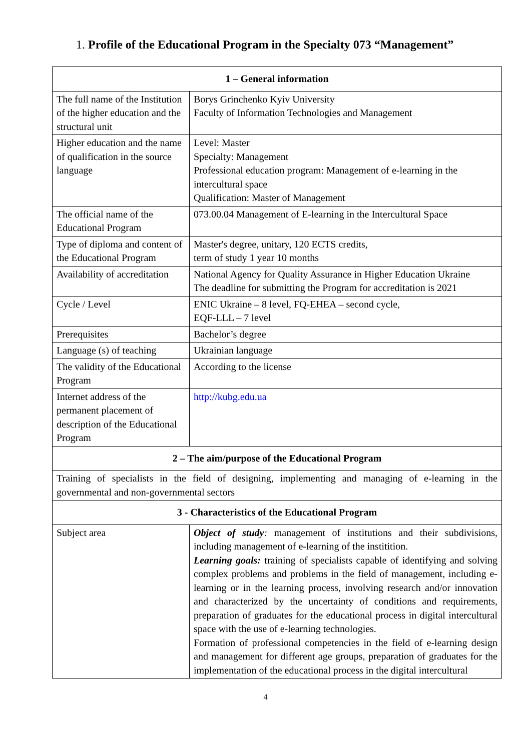1. Profile of the Educational Program in the Specialty 073 “Management”
| 1 – General information | |
| The full name of the Institution of the higher education and the structural unit | Borys Grinchenko Kyiv University Faculty of Information Technologies and Management |
| Higher education and the name of qualification in the source language | Level: Master Specialty: Management Professional education program: Management of e-learning in the intercultural space Qualification: Master of Management |
| The official name of the Educational Program | 073.00.04 Management of E-learning in the Intercultural Space |
| Type of diploma and content of the Educational Program | Master's degree, unitary, 120 ECTS credits, term of study 1 year 10 months |
| Availability of accreditation | National Agency for Quality Assurance in Higher Education Ukraine The deadline for submitting the Program for accreditation is 2021 |
| Cycle / Level | ENIC Ukraine – 8 level, FQ-EHEA – second cycle, EQF-LLL – 7 level |
| Prerequisites | Bachelor’s degree |
| Language (s) of teaching | Ukrainian language |
| The validity of the Educational Program | According to the license |
| Internet address of the permanent placement of description of the Educational Program | http://kubg.edu.ua |
| 2 – The aim/purpose of the Educational Program | |
| Training of specialists in the field of designing, implementing and managing of e-learning in the governmental and non-governmental sectors | |
| 3 - Characteristics of the Educational Program | |
| Subject area | Object of study : management of institutions and their subdivisions, including management of e-learning of the institition. Learning goals: training of specialists capable of identifying and solving complex problems and problems in the field of management, including e-learning or in the learning process, involving research and/or innovation and characterized by the uncertainty of conditions and requirements, preparation of graduates for the educational process in digital intercultural space with the use of e-learning technologies. Formation of professional competencies in the field of e-learning design and management for different age groups, preparation of graduates for the implementation of the educational process in the digital intercultural |
4